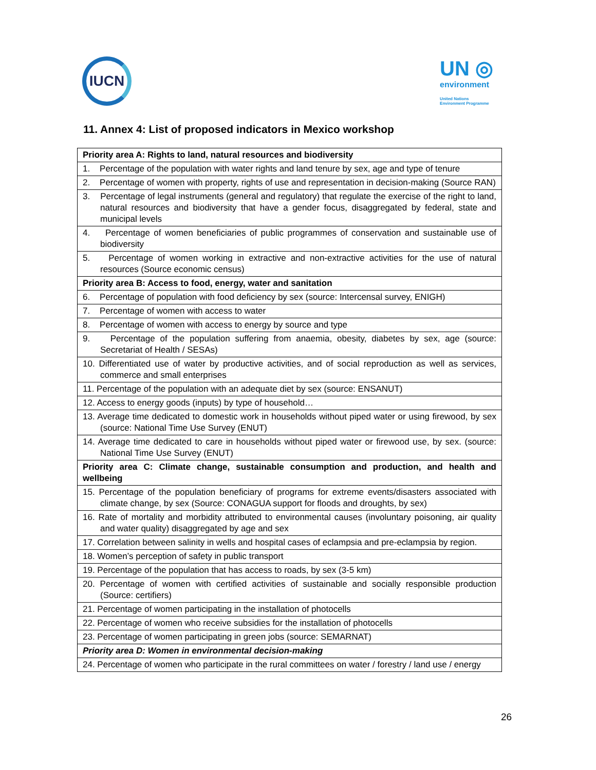IUCN
UN ◎
environment
United Nations
Environment Programme
11. Annex 4: List of proposed indicators in Mexico workshop
| Priority area A: Rights to land, natural resources and biodiversity |
| 1. Percentage of the population with water rights and land tenure by sex, age and type of tenure |
| 2. Percentage of women with property, rights of use and representation in decision-making (Source RAN) |
| 3. Percentage of legal instruments (general and regulatory) that regulate the exercise of the right to land, natural resources and biodiversity that have a gender focus, disaggregated by federal, state and municipal levels |
| 4. Percentage of women beneficiaries of public programmes of conservation and sustainable use of biodiversity |
| 5. Percentage of women working in extractive and non-extractive activities for the use of natural resources (Source economic census) |
| Priority area B: Access to food, energy, water and sanitation |
| 6. Percentage of population with food deficiency by sex (source: Intercensal survey, ENIGH) |
| 7. Percentage of women with access to water |
| 8. Percentage of women with access to energy by source and type |
| 9. Percentage of the population suffering from anaemia, obesity, diabetes by sex, age (source: Secretariat of Health / SESAs) |
| 10. Differentiated use of water by productive activities, and of social reproduction as well as services, commerce and small enterprises |
| 11. Percentage of the population with an adequate diet by sex (source: ENSANUT) |
| 12. Access to energy goods (inputs) by type of household… |
| 13. Average time dedicated to domestic work in households without piped water or using firewood, by sex (source: National Time Use Survey (ENUT) |
| 14. Average time dedicated to care in households without piped water or firewood use, by sex. (source: National Time Use Survey (ENUT) |
| Priority area C: Climate change, sustainable consumption and production, and health and wellbeing |
| 15. Percentage of the population beneficiary of programs for extreme events/disasters associated with climate change, by sex (Source: CONAGUA support for floods and droughts, by sex) |
| 16. Rate of mortality and morbidity attributed to environmental causes (involuntary poisoning, air quality and water quality) disaggregated by age and sex |
| 17. Correlation between salinity in wells and hospital cases of eclampsia and pre-eclampsia by region. |
| 18. Women’s perception of safety in public transport |
| 19. Percentage of the population that has access to roads, by sex (3-5 km) |
| 20. Percentage of women with certified activities of sustainable and socially responsible production (Source: certifiers) |
| 21. Percentage of women participating in the installation of photocells |
| 22. Percentage of women who receive subsidies for the installation of photocells |
| 23. Percentage of women participating in green jobs (source: SEMARNAT) |
| Priority area D: Women in environmental decision-making |
| 24. Percentage of women who participate in the rural committees on water / forestry / land use / energy |
26